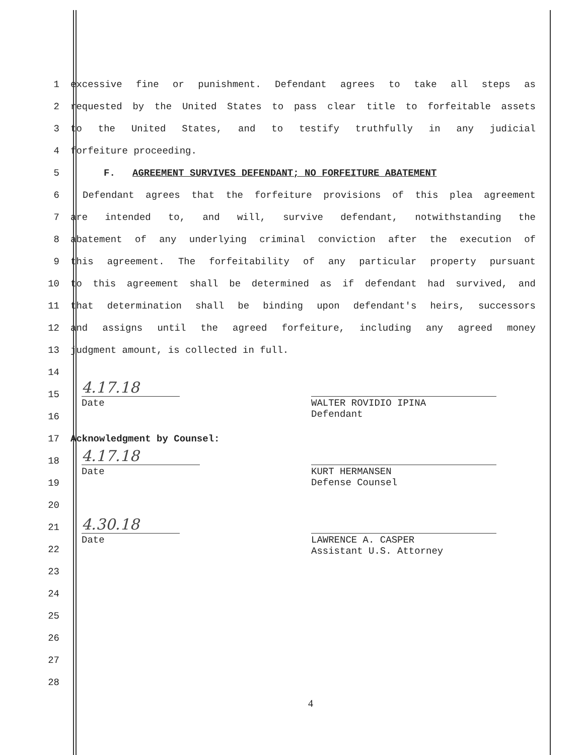1 excessive fine or punishment. Defendant agrees to take all steps as
2 requested by the United States to pass clear title to forfeitable assets
3 to the United States, and to testify truthfully in any judicial
4 forfeiture proceeding.
5 F. AGREEMENT SURVIVES DEFENDANT; NO FORFEITURE ABATEMENT
6 Defendant agrees that the forfeiture provisions of this plea agreement
7 are intended to, and will, survive defendant, notwithstanding the
8 abatement of any underlying criminal conviction after the execution of
9 this agreement. The forfeitability of any particular property pursuant
10 to this agreement shall be determined as if defendant had survived, and
11 that determination shall be binding upon defendant's heirs, successors
12 and assigns until the agreed forfeiture, including any agreed money
13 judgment amount, is collected in full.
14
15
16
17 Acknowledgment by Counsel:
18
19
20
21
22
23
24
25
26
27
28
4.17.18
Date
WALTER ROVIDIO IPINA
Defendant
4.17.18
Date
KURT HERMANSEN
Defense Counsel
4.30.18
Date
LAWRENCE A. CASPER
Assistant U.S. Attorney
4